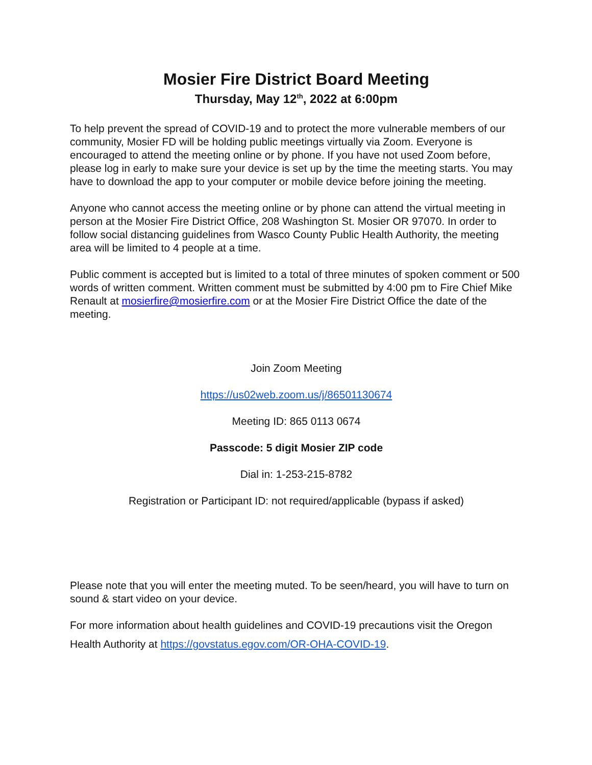Mosier Fire District Board Meeting
Thursday, May 12<sup>th</sup>, 2022 at 6:00pm
To help prevent the spread of COVID-19 and to protect the more vulnerable members of our community, Mosier FD will be holding public meetings virtually via Zoom. Everyone is encouraged to attend the meeting online or by phone. If you have not used Zoom before, please log in early to make sure your device is set up by the time the meeting starts. You may have to download the app to your computer or mobile device before joining the meeting.
Anyone who cannot access the meeting online or by phone can attend the virtual meeting in person at the Mosier Fire District Office, 208 Washington St. Mosier OR 97070. In order to follow social distancing guidelines from Wasco County Public Health Authority, the meeting area will be limited to 4 people at a time.
Public comment is accepted but is limited to a total of three minutes of spoken comment or 500 words of written comment. Written comment must be submitted by 4:00 pm to Fire Chief Mike Renault at mosierfire@mosierfire.com or at the Mosier Fire District Office the date of the meeting.
Join Zoom Meeting
https://us02web.zoom.us/j/86501130674
Meeting ID: 865 0113 0674
Passcode: 5 digit Mosier ZIP code
Dial in: 1-253-215-8782
Registration or Participant ID: not required/applicable (bypass if asked)
Please note that you will enter the meeting muted. To be seen/heard, you will have to turn on sound & start video on your device.
For more information about health guidelines and COVID-19 precautions visit the Oregon Health Authority at https://govstatus.egov.com/OR-OHA-COVID-19.